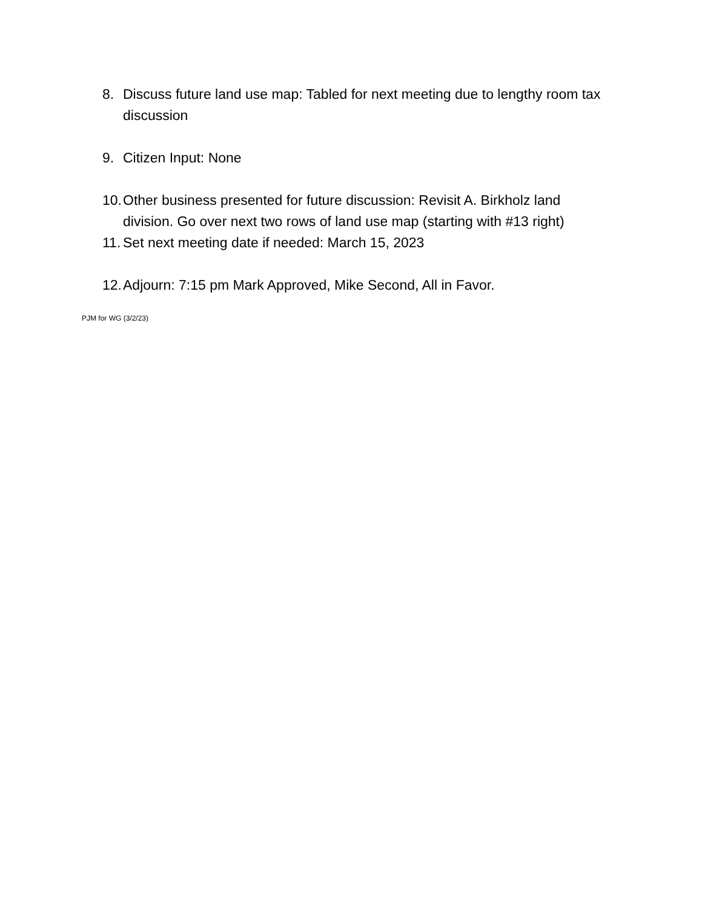8. Discuss future land use map: Tabled for next meeting due to lengthy room tax discussion
9. Citizen Input: None
10. Other business presented for future discussion: Revisit A. Birkholz land division. Go over next two rows of land use map (starting with #13 right)
11. Set next meeting date if needed: March 15, 2023
12. Adjourn: 7:15 pm Mark Approved, Mike Second, All in Favor.
PJM for WG (3/2/23)